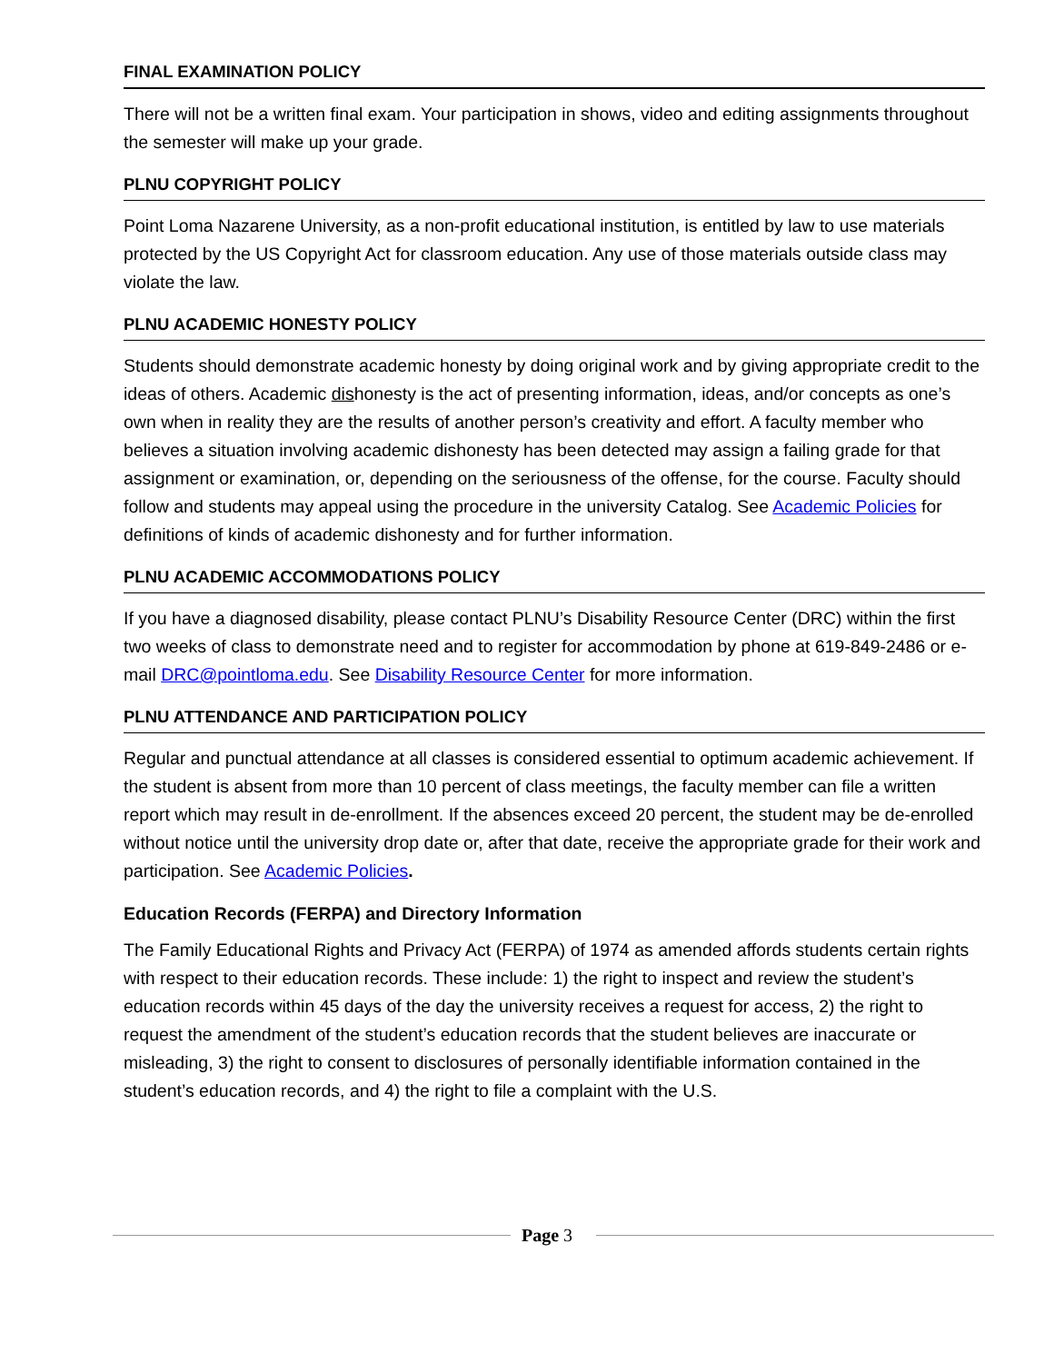FINAL EXAMINATION POLICY
There will not be a written final exam. Your participation in shows, video and editing assignments throughout the semester will make up your grade.
PLNU COPYRIGHT POLICY
Point Loma Nazarene University, as a non-profit educational institution, is entitled by law to use materials protected by the US Copyright Act for classroom education. Any use of those materials outside class may violate the law.
PLNU ACADEMIC HONESTY POLICY
Students should demonstrate academic honesty by doing original work and by giving appropriate credit to the ideas of others. Academic dishonesty is the act of presenting information, ideas, and/or concepts as one’s own when in reality they are the results of another person’s creativity and effort. A faculty member who believes a situation involving academic dishonesty has been detected may assign a failing grade for that assignment or examination, or, depending on the seriousness of the offense, for the course. Faculty should follow and students may appeal using the procedure in the university Catalog. See Academic Policies for definitions of kinds of academic dishonesty and for further information.
PLNU ACADEMIC ACCOMMODATIONS POLICY
If you have a diagnosed disability, please contact PLNU’s Disability Resource Center (DRC) within the first two weeks of class to demonstrate need and to register for accommodation by phone at 619-849-2486 or e-mail DRC@pointloma.edu. See Disability Resource Center for more information.
PLNU ATTENDANCE AND PARTICIPATION POLICY
Regular and punctual attendance at all classes is considered essential to optimum academic achievement. If the student is absent from more than 10 percent of class meetings, the faculty member can file a written report which may result in de-enrollment. If the absences exceed 20 percent, the student may be de-enrolled without notice until the university drop date or, after that date, receive the appropriate grade for their work and participation. See Academic Policies.
Education Records (FERPA) and Directory Information
The Family Educational Rights and Privacy Act (FERPA) of 1974 as amended affords students certain rights with respect to their education records. These include: 1) the right to inspect and review the student’s education records within 45 days of the day the university receives a request for access, 2) the right to request the amendment of the student’s education records that the student believes are inaccurate or misleading, 3) the right to consent to disclosures of personally identifiable information contained in the student’s education records, and 4) the right to file a complaint with the U.S.
Page 3